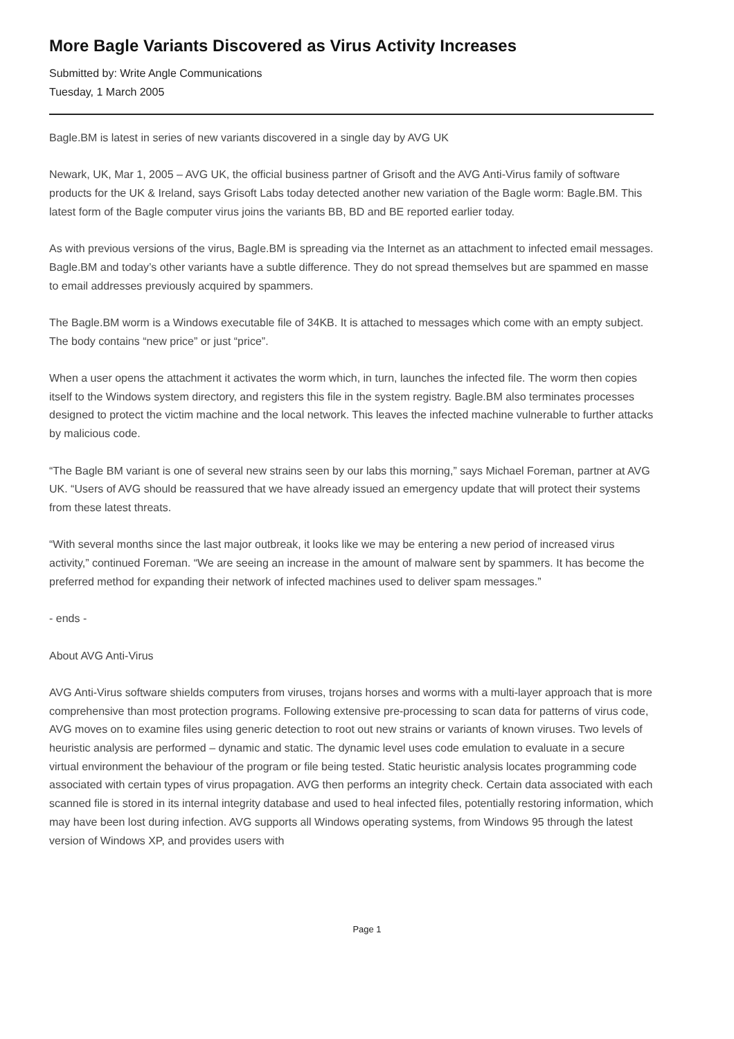More Bagle Variants Discovered as Virus Activity Increases
Submitted by: Write Angle Communications
Tuesday, 1 March 2005
Bagle.BM is latest in series of new variants discovered in a single day by AVG UK
Newark, UK, Mar 1, 2005 – AVG UK, the official business partner of Grisoft and the AVG Anti-Virus family of software products for the UK & Ireland, says Grisoft Labs today detected another new variation of the Bagle worm: Bagle.BM. This latest form of the Bagle computer virus joins the variants BB, BD and BE reported earlier today.
As with previous versions of the virus, Bagle.BM is spreading via the Internet as an attachment to infected email messages. Bagle.BM and today’s other variants have a subtle difference. They do not spread themselves but are spammed en masse to email addresses previously acquired by spammers.
The Bagle.BM worm is a Windows executable file of 34KB. It is attached to messages which come with an empty subject. The body contains “new price” or just “price”.
When a user opens the attachment it activates the worm which, in turn, launches the infected file. The worm then copies itself to the Windows system directory, and registers this file in the system registry. Bagle.BM also terminates processes designed to protect the victim machine and the local network. This leaves the infected machine vulnerable to further attacks by malicious code.
“The Bagle BM variant is one of several new strains seen by our labs this morning,” says Michael Foreman, partner at AVG UK. “Users of AVG should be reassured that we have already issued an emergency update that will protect their systems from these latest threats.
“With several months since the last major outbreak, it looks like we may be entering a new period of increased virus activity,” continued Foreman. “We are seeing an increase in the amount of malware sent by spammers. It has become the preferred method for expanding their network of infected machines used to deliver spam messages.”
- ends -
About AVG Anti-Virus
AVG Anti-Virus software shields computers from viruses, trojans horses and worms with a multi-layer approach that is more comprehensive than most protection programs. Following extensive pre-processing to scan data for patterns of virus code, AVG moves on to examine files using generic detection to root out new strains or variants of known viruses. Two levels of heuristic analysis are performed – dynamic and static. The dynamic level uses code emulation to evaluate in a secure virtual environment the behaviour of the program or file being tested. Static heuristic analysis locates programming code associated with certain types of virus propagation. AVG then performs an integrity check. Certain data associated with each scanned file is stored in its internal integrity database and used to heal infected files, potentially restoring information, which may have been lost during infection. AVG supports all Windows operating systems, from Windows 95 through the latest version of Windows XP, and provides users with
Page 1